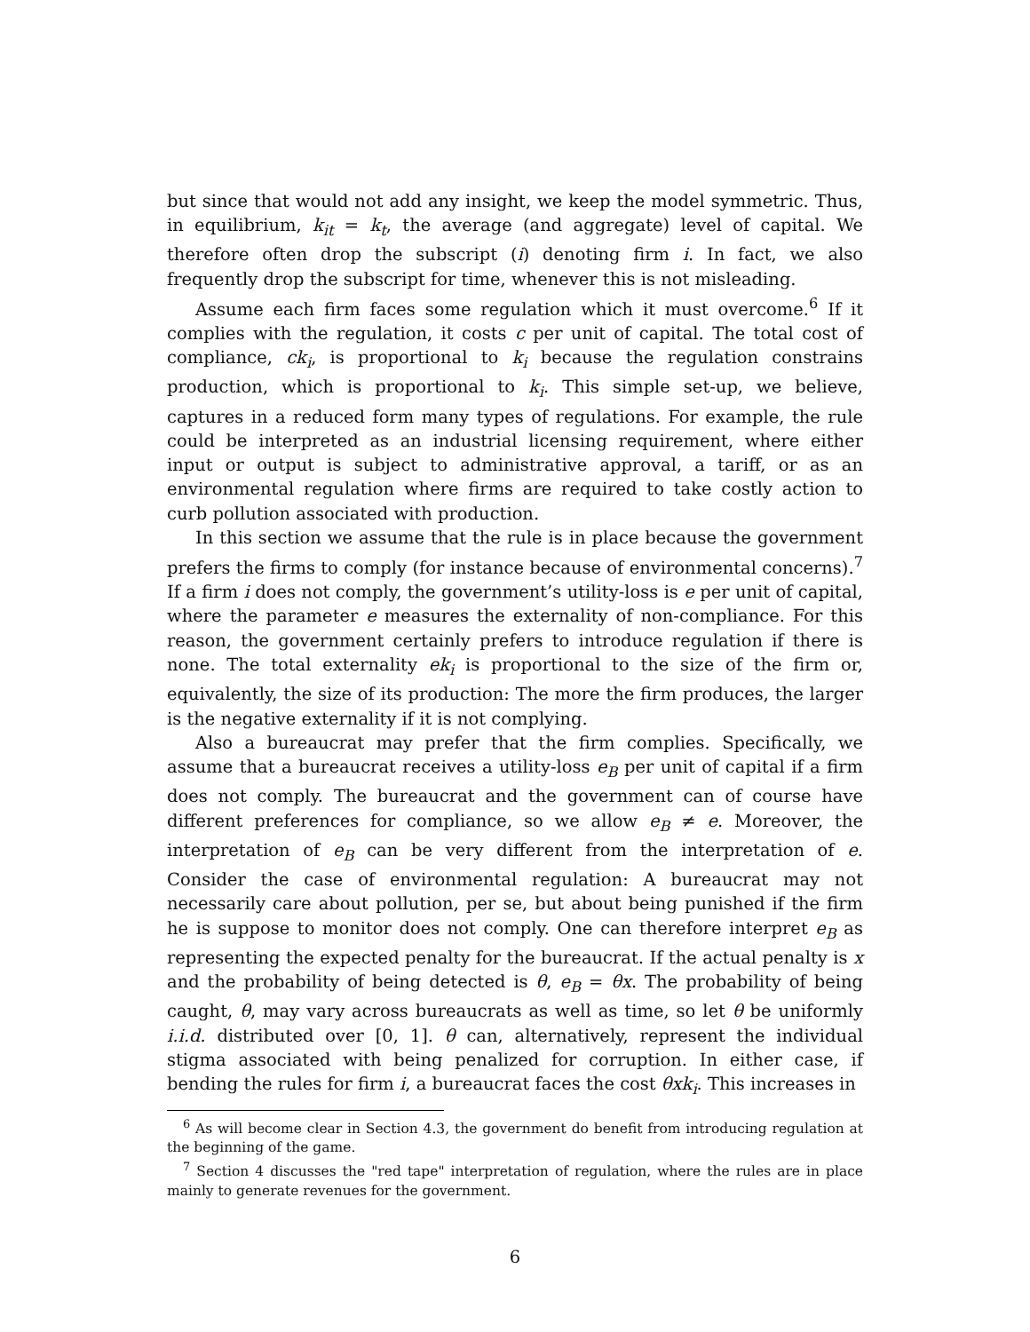but since that would not add any insight, we keep the model symmetric. Thus, in equilibrium, k<sub>it</sub> = k<sub>t</sub>, the average (and aggregate) level of capital. We therefore often drop the subscript (i) denoting firm i. In fact, we also frequently drop the subscript for time, whenever this is not misleading.
Assume each firm faces some regulation which it must overcome.<sup>6</sup> If it complies with the regulation, it costs c per unit of capital. The total cost of compliance, ck<sub>i</sub>, is proportional to k<sub>i</sub> because the regulation constrains production, which is proportional to k<sub>i</sub>. This simple set-up, we believe, captures in a reduced form many types of regulations. For example, the rule could be interpreted as an industrial licensing requirement, where either input or output is subject to administrative approval, a tariff, or as an environmental regulation where firms are required to take costly action to curb pollution associated with production.
In this section we assume that the rule is in place because the government prefers the firms to comply (for instance because of environmental concerns).<sup>7</sup> If a firm i does not comply, the government’s utility-loss is e per unit of capital, where the parameter e measures the externality of non-compliance. For this reason, the government certainly prefers to introduce regulation if there is none. The total externality ek<sub>i</sub> is proportional to the size of the firm or, equivalently, the size of its production: The more the firm produces, the larger is the negative externality if it is not complying.
Also a bureaucrat may prefer that the firm complies. Specifically, we assume that a bureaucrat receives a utility-loss e<sub>B</sub> per unit of capital if a firm does not comply. The bureaucrat and the government can of course have different preferences for compliance, so we allow e<sub>B</sub> ≠ e. Moreover, the interpretation of e<sub>B</sub> can be very different from the interpretation of e. Consider the case of environmental regulation: A bureaucrat may not necessarily care about pollution, per se, but about being punished if the firm he is suppose to monitor does not comply. One can therefore interpret e<sub>B</sub> as representing the expected penalty for the bureaucrat. If the actual penalty is x and the probability of being detected is θ, e<sub>B</sub> = θx. The probability of being caught, θ, may vary across bureaucrats as well as time, so let θ be uniformly i.i.d. distributed over [0, 1]. θ can, alternatively, represent the individual stigma associated with being penalized for corruption. In either case, if bending the rules for firm i, a bureaucrat faces the cost θxk<sub>i</sub>. This increases in
<sup>6</sup> As will become clear in Section 4.3, the government do benefit from introducing regulation at the beginning of the game.
<sup>7</sup> Section 4 discusses the "red tape" interpretation of regulation, where the rules are in place mainly to generate revenues for the government.
6